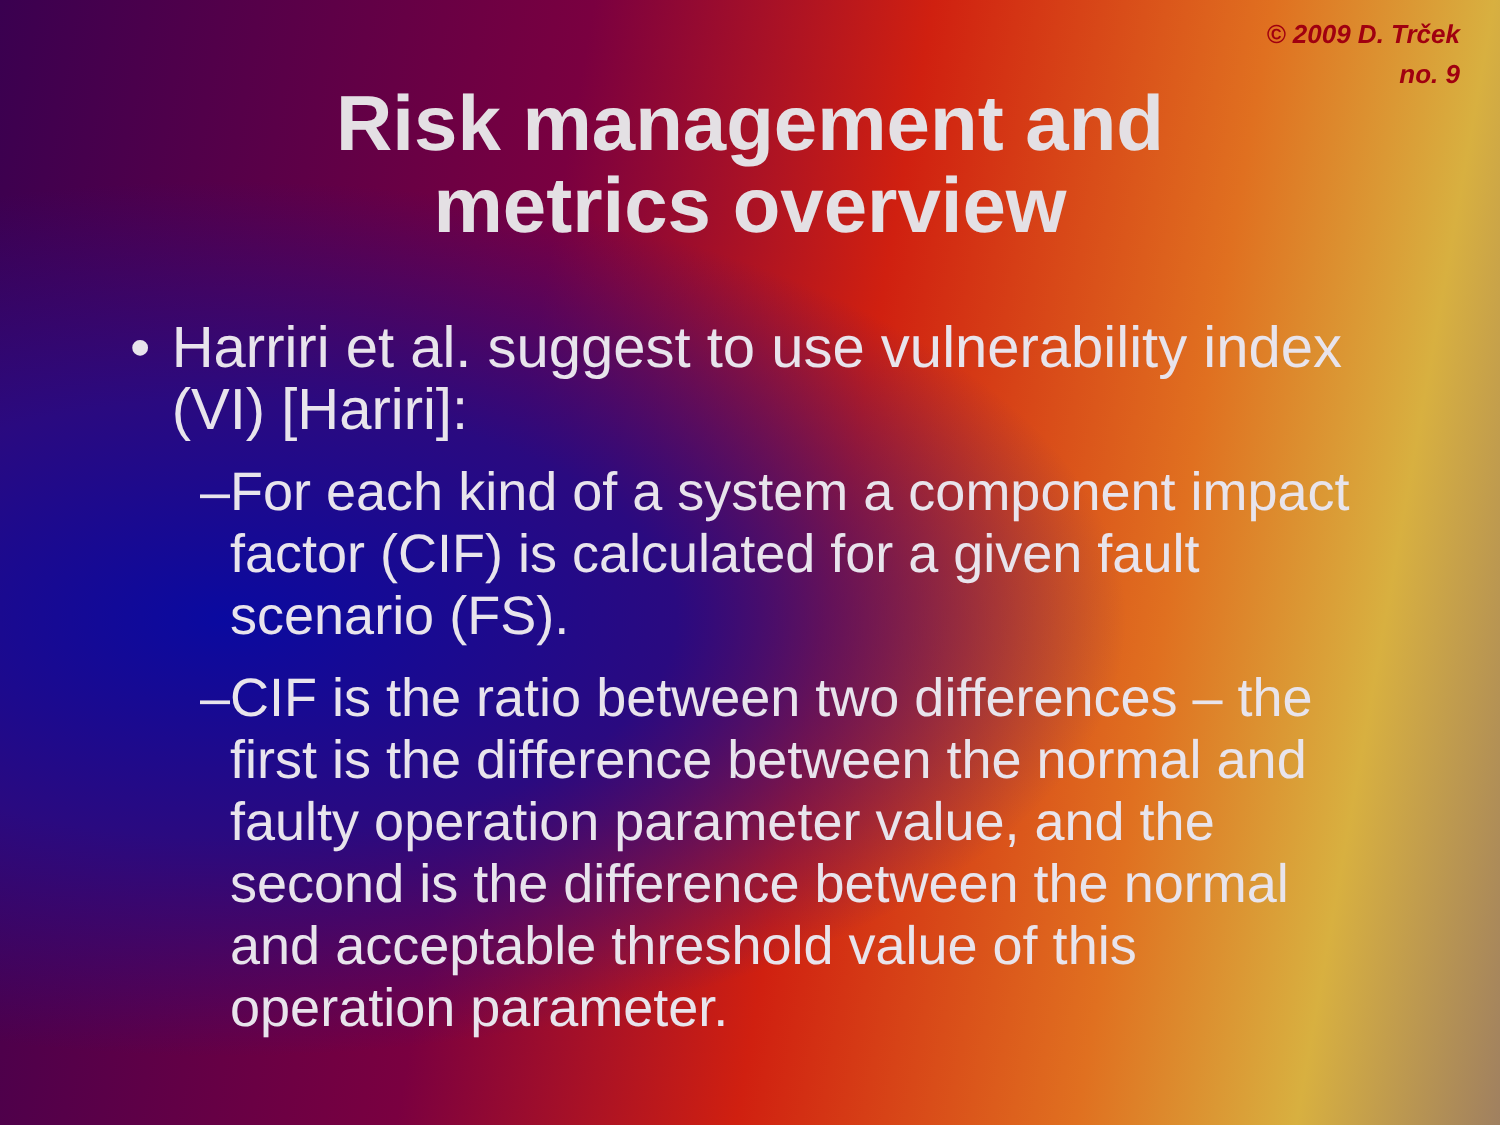© 2009 D. Trček
no. 9
Risk management and
metrics overview
• Harriri et al. suggest to use vulnerability index (VI) [Hariri]:
– For each kind of a system a component impact factor (CIF) is calculated for a given fault scenario (FS).
– CIF is the ratio between two differences – the first is the difference between the normal and faulty operation parameter value, and the second is the difference between the normal and acceptable threshold value of this operation parameter.